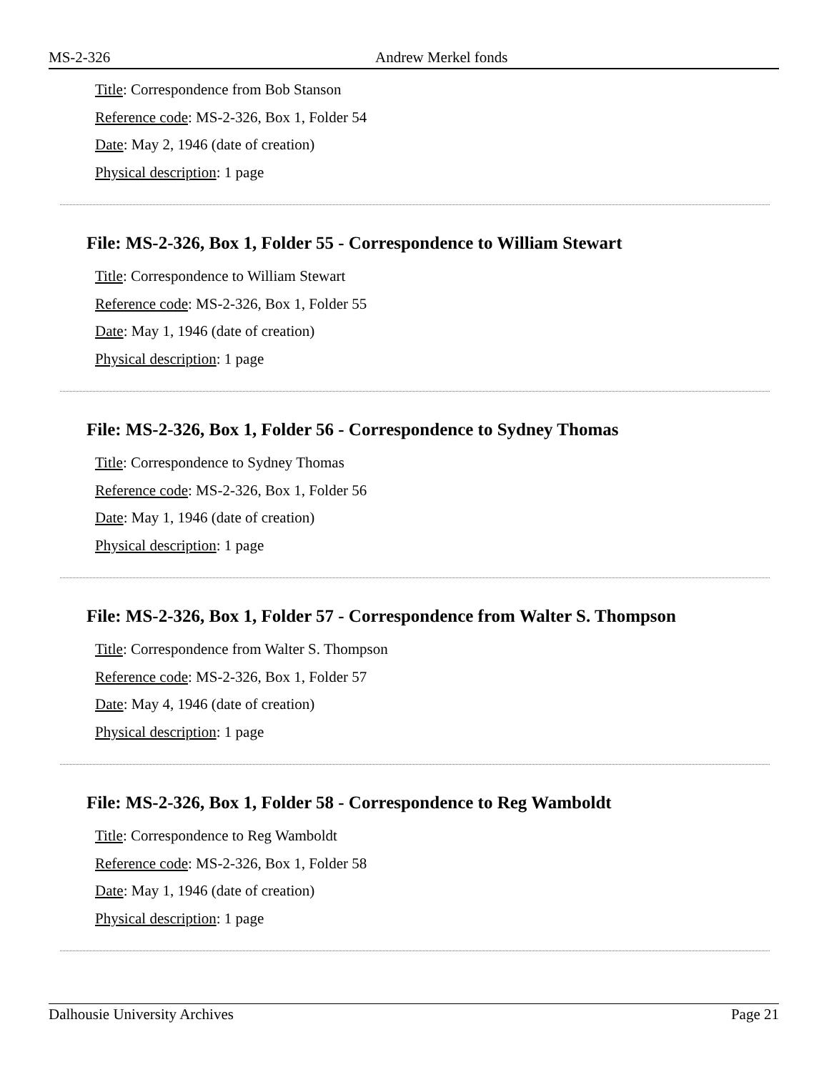MS-2-326 Andrew Merkel fonds
Title: Correspondence from Bob Stanson
Reference code: MS-2-326, Box 1, Folder 54
Date: May 2, 1946 (date of creation)
Physical description: 1 page
File: MS-2-326, Box 1, Folder 55 - Correspondence to William Stewart
Title: Correspondence to William Stewart
Reference code: MS-2-326, Box 1, Folder 55
Date: May 1, 1946 (date of creation)
Physical description: 1 page
File: MS-2-326, Box 1, Folder 56 - Correspondence to Sydney Thomas
Title: Correspondence to Sydney Thomas
Reference code: MS-2-326, Box 1, Folder 56
Date: May 1, 1946 (date of creation)
Physical description: 1 page
File: MS-2-326, Box 1, Folder 57 - Correspondence from Walter S. Thompson
Title: Correspondence from Walter S. Thompson
Reference code: MS-2-326, Box 1, Folder 57
Date: May 4, 1946 (date of creation)
Physical description: 1 page
File: MS-2-326, Box 1, Folder 58 - Correspondence to Reg Wamboldt
Title: Correspondence to Reg Wamboldt
Reference code: MS-2-326, Box 1, Folder 58
Date: May 1, 1946 (date of creation)
Physical description: 1 page
Dalhousie University Archives Page 21